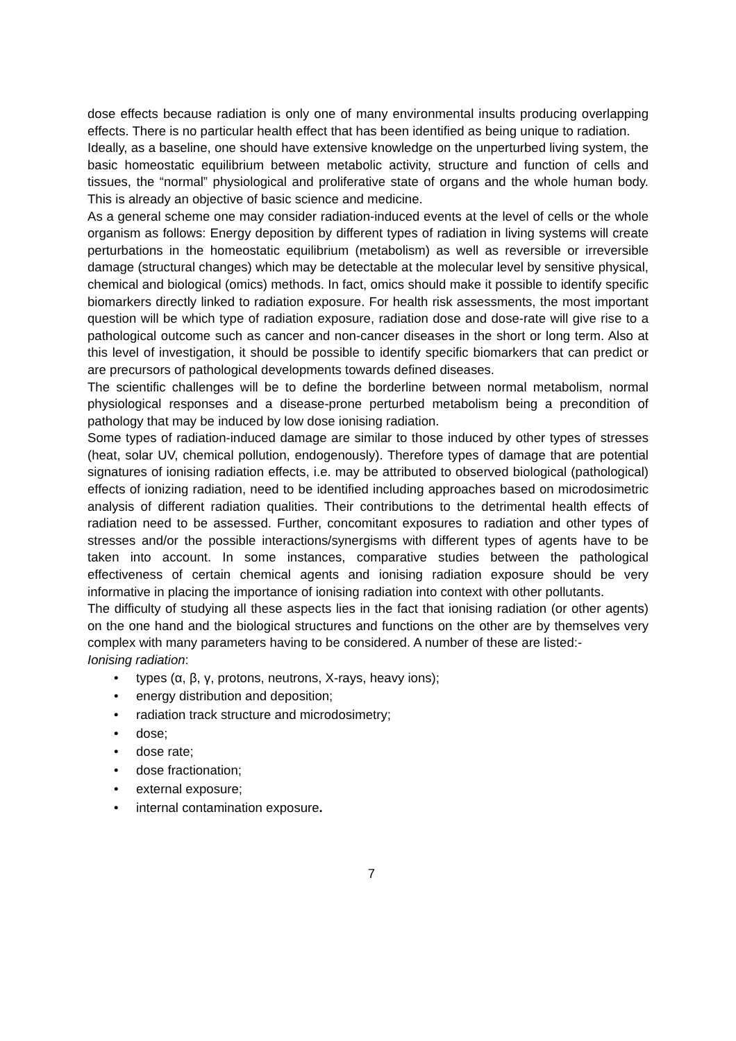dose effects because radiation is only one of many environmental insults producing overlapping effects. There is no particular health effect that has been identified as being unique to radiation.
Ideally, as a baseline, one should have extensive knowledge on the unperturbed living system, the basic homeostatic equilibrium between metabolic activity, structure and function of cells and tissues, the “normal” physiological and proliferative state of organs and the whole human body. This is already an objective of basic science and medicine.
As a general scheme one may consider radiation-induced events at the level of cells or the whole organism as follows: Energy deposition by different types of radiation in living systems will create perturbations in the homeostatic equilibrium (metabolism) as well as reversible or irreversible damage (structural changes) which may be detectable at the molecular level by sensitive physical, chemical and biological (omics) methods. In fact, omics should make it possible to identify specific biomarkers directly linked to radiation exposure. For health risk assessments, the most important question will be which type of radiation exposure, radiation dose and dose-rate will give rise to a pathological outcome such as cancer and non-cancer diseases in the short or long term. Also at this level of investigation, it should be possible to identify specific biomarkers that can predict or are precursors of pathological developments towards defined diseases.
The scientific challenges will be to define the borderline between normal metabolism, normal physiological responses and a disease-prone perturbed metabolism being a precondition of pathology that may be induced by low dose ionising radiation.
Some types of radiation-induced damage are similar to those induced by other types of stresses (heat, solar UV, chemical pollution, endogenously). Therefore types of damage that are potential signatures of ionising radiation effects, i.e. may be attributed to observed biological (pathological) effects of ionizing radiation, need to be identified including approaches based on microdosimetric analysis of different radiation qualities. Their contributions to the detrimental health effects of radiation need to be assessed. Further, concomitant exposures to radiation and other types of stresses and/or the possible interactions/synergisms with different types of agents have to be taken into account. In some instances, comparative studies between the pathological effectiveness of certain chemical agents and ionising radiation exposure should be very informative in placing the importance of ionising radiation into context with other pollutants.
The difficulty of studying all these aspects lies in the fact that ionising radiation (or other agents) on the one hand and the biological structures and functions on the other are by themselves very complex with many parameters having to be considered. A number of these are listed:-
Ionising radiation:
• types (α, β, γ, protons, neutrons, X-rays, heavy ions);
• energy distribution and deposition;
• radiation track structure and microdosimetry;
• dose;
• dose rate;
• dose fractionation;
• external exposure;
• internal contamination exposure.
7